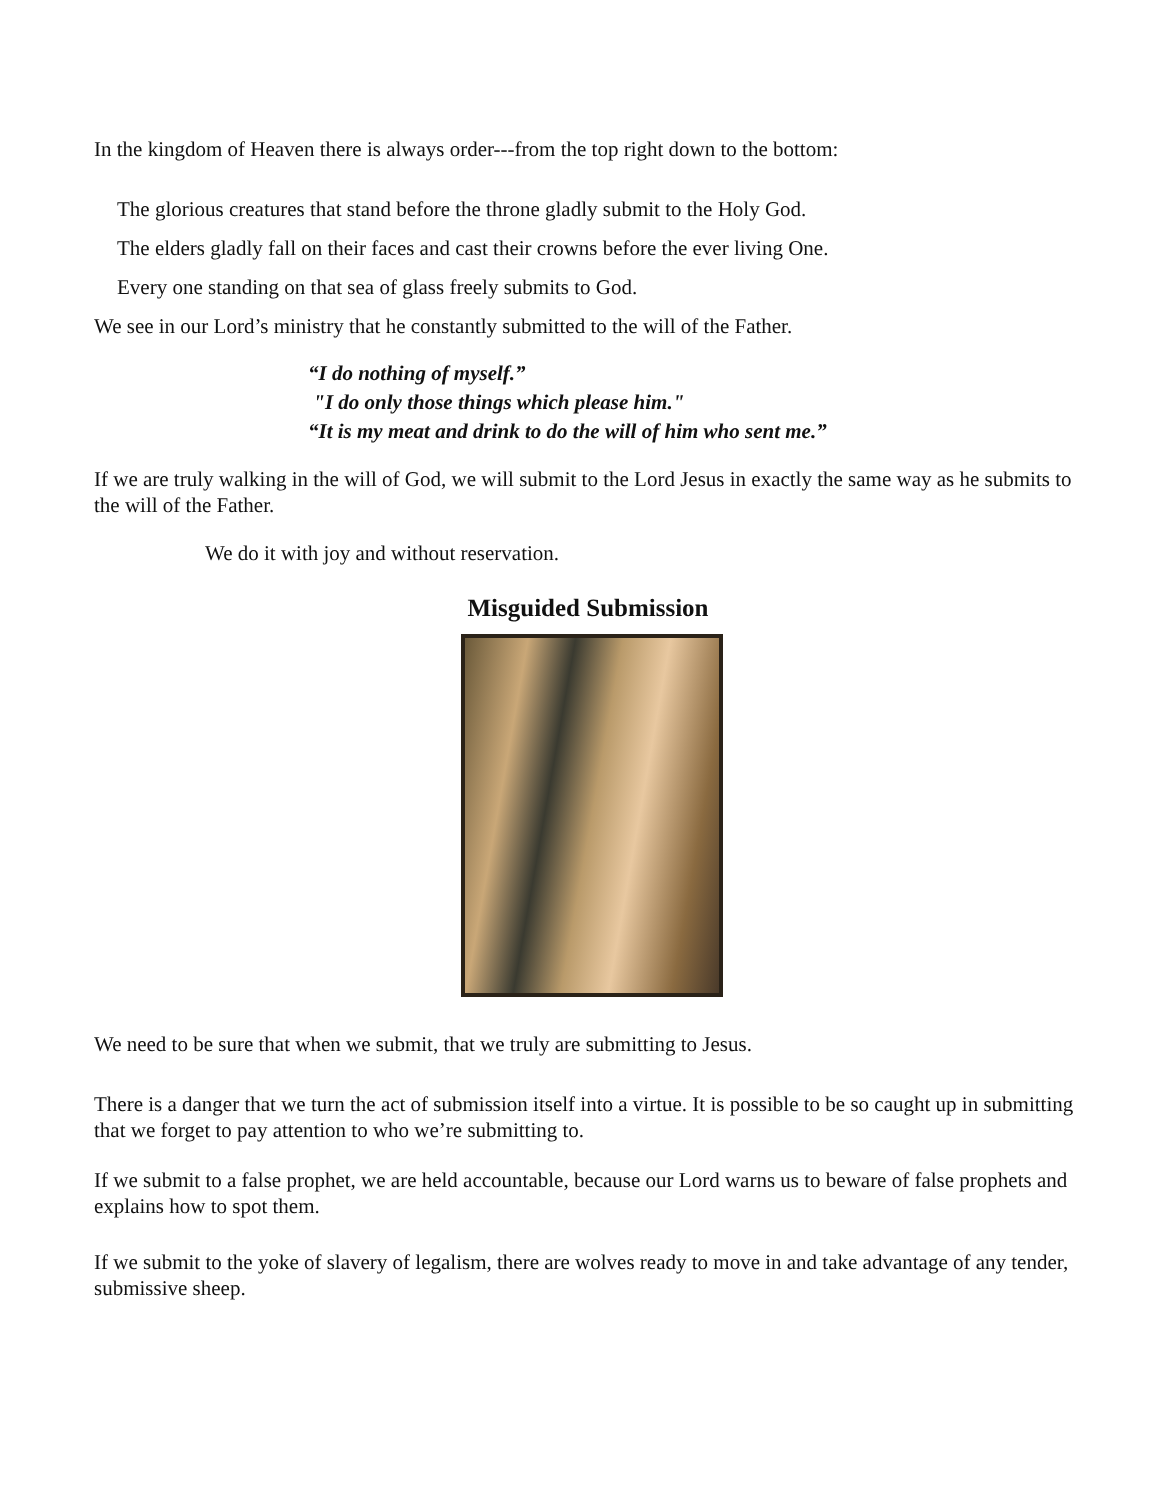In the kingdom of Heaven there is always order---from the top right down to the bottom:
The glorious creatures that stand before the throne gladly submit to the Holy God.
The elders gladly fall on their faces and cast their crowns before the ever living One.
Every one standing on that sea of glass freely submits to God.
We see in our Lord’s ministry that he constantly submitted to the will of the Father.
“I do nothing of myself.”
"I do only those things which please him."
“It is my meat and drink to do the will of him who sent me.”
If we are truly walking in the will of God, we will submit to the Lord Jesus in exactly the same way as he submits to the will of the Father.
We do it with joy and without reservation.
Misguided Submission
We need to be sure that when we submit, that we truly are submitting to Jesus.
There is a danger that we turn the act of submission itself into a virtue. It is possible to be so caught up in submitting that we forget to pay attention to who we’re submitting to.
If we submit to a false prophet, we are held accountable, because our Lord warns us to beware of false prophets and explains how to spot them.
If we submit to the yoke of slavery of legalism, there are wolves ready to move in and take advantage of any tender, submissive sheep.